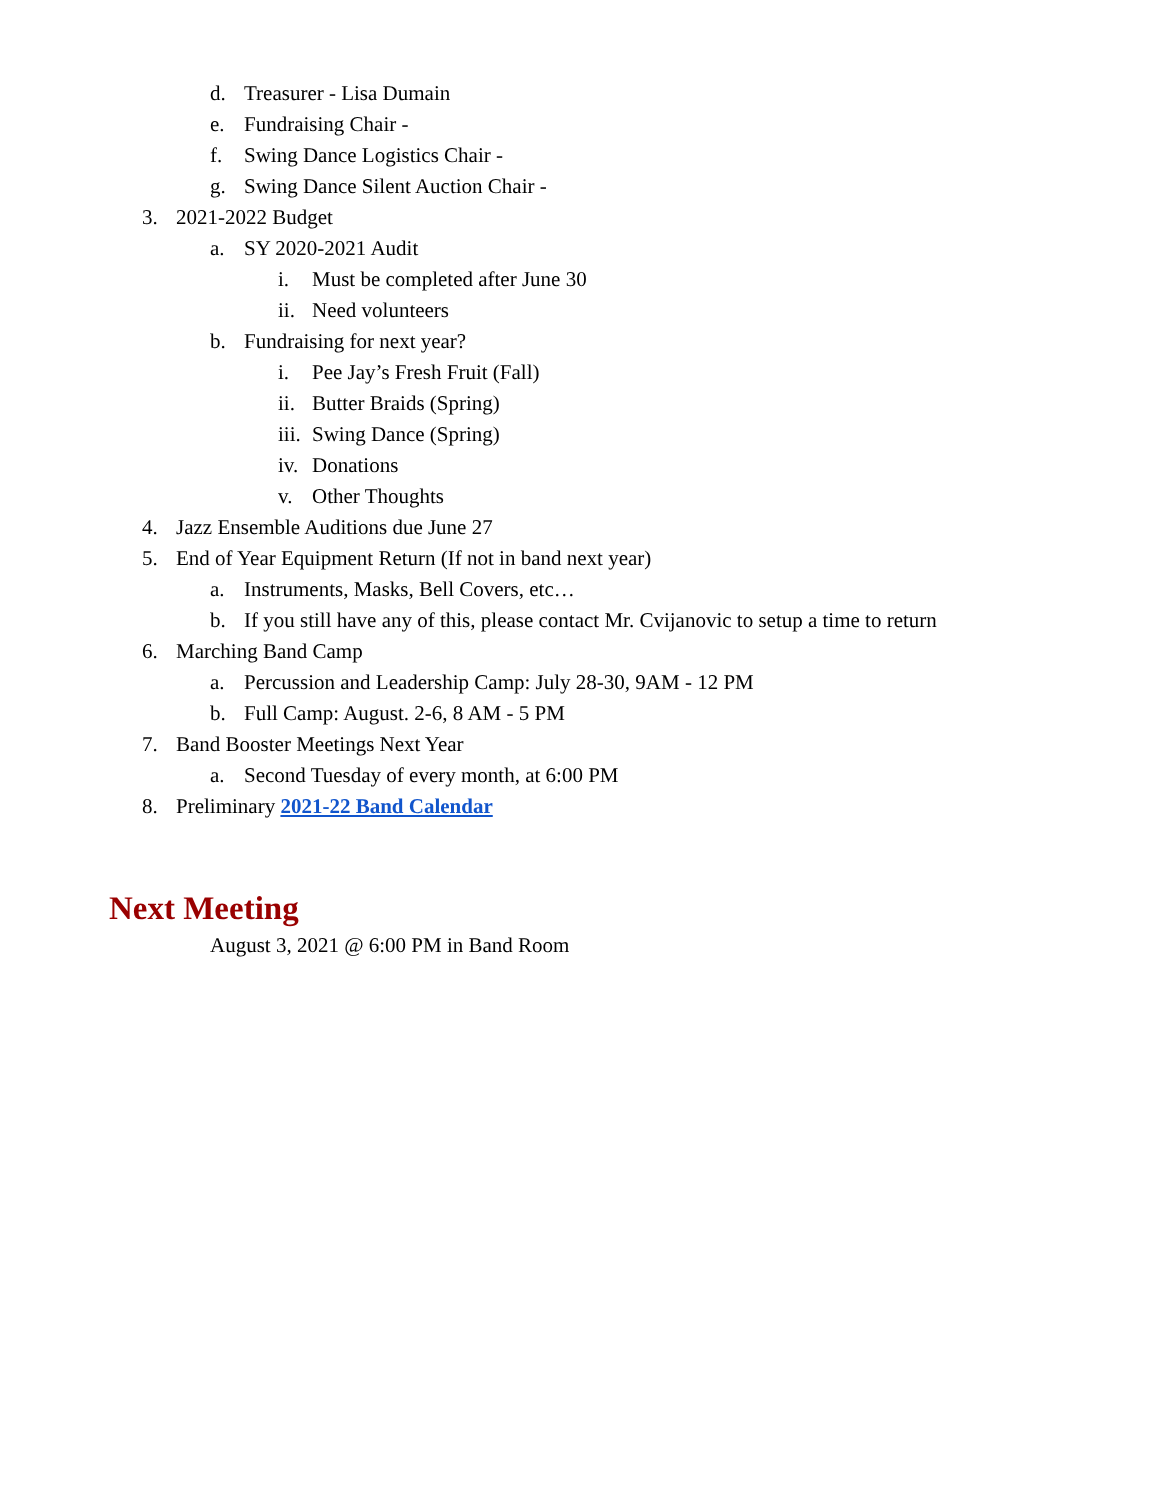d. Treasurer - Lisa Dumain
e. Fundraising Chair -
f. Swing Dance Logistics Chair -
g. Swing Dance Silent Auction Chair -
3. 2021-2022 Budget
a. SY 2020-2021 Audit
i. Must be completed after June 30
ii. Need volunteers
b. Fundraising for next year?
i. Pee Jay’s Fresh Fruit (Fall)
ii. Butter Braids (Spring)
iii. Swing Dance (Spring)
iv. Donations
v. Other Thoughts
4. Jazz Ensemble Auditions due June 27
5. End of Year Equipment Return (If not in band next year)
a. Instruments, Masks, Bell Covers, etc…
b. If you still have any of this, please contact Mr. Cvijanovic to setup a time to return
6. Marching Band Camp
a. Percussion and Leadership Camp: July 28-30, 9AM - 12 PM
b. Full Camp: August. 2-6, 8 AM - 5 PM
7. Band Booster Meetings Next Year
a. Second Tuesday of every month, at 6:00 PM
8. Preliminary 2021-22 Band Calendar
Next Meeting
August 3, 2021 @ 6:00 PM in Band Room